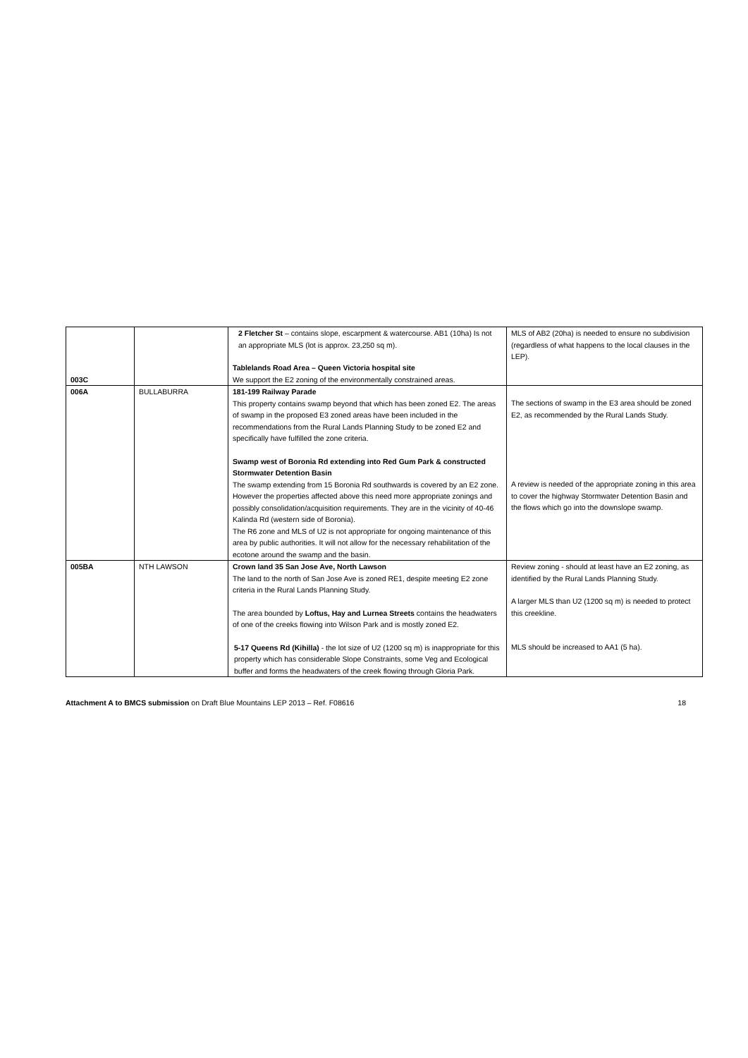| 003C | | 2 Fletcher St – contains slope, escarpment & watercourse. AB1 (10ha) Is not an appropriate MLS (lot is approx. 23,250 sq m). Tablelands Road Area – Queen Victoria hospital site We support the E2 zoning of the environmentally constrained areas. | MLS of AB2 (20ha) is needed to ensure no subdivision (regardless of what happens to the local clauses in the LEP). |
| 006A | BULLABURRA | 181-199 Railway Parade This property contains swamp beyond that which has been zoned E2. The areas of swamp in the proposed E3 zoned areas have been included in the recommendations from the Rural Lands Planning Study to be zoned E2 and specifically have fulfilled the zone criteria. Swamp west of Boronia Rd extending into Red Gum Park & constructed Stormwater Detention Basin The swamp extending from 15 Boronia Rd southwards is covered by an E2 zone. However the properties affected above this need more appropriate zonings and possibly consolidation/acquisition requirements. They are in the vicinity of 40-46 Kalinda Rd (western side of Boronia). The R6 zone and MLS of U2 is not appropriate for ongoing maintenance of this area by public authorities. It will not allow for the necessary rehabilitation of the ecotone around the swamp and the basin. | The sections of swamp in the E3 area should be zoned E2, as recommended by the Rural Lands Study. A review is needed of the appropriate zoning in this area to cover the highway Stormwater Detention Basin and the flows which go into the downslope swamp. |
| 005BA | NTH LAWSON | Crown land 35 San Jose Ave, North Lawson The land to the north of San Jose Ave is zoned RE1, despite meeting E2 zone criteria in the Rural Lands Planning Study. The area bounded by Loftus, Hay and Lurnea Streets contains the headwaters of one of the creeks flowing into Wilson Park and is mostly zoned E2. 5-17 Queens Rd (Kihilla) - the lot size of U2 (1200 sq m) is inappropriate for this property which has considerable Slope Constraints, some Veg and Ecological buffer and forms the headwaters of the creek flowing through Gloria Park. | Review zoning - should at least have an E2 zoning, as identified by the Rural Lands Planning Study. A larger MLS than U2 (1200 sq m) is needed to protect this creekline. MLS should be increased to AA1 (5 ha). |
Attachment A to BMCS submission on Draft Blue Mountains LEP 2013 – Ref. F08616 18